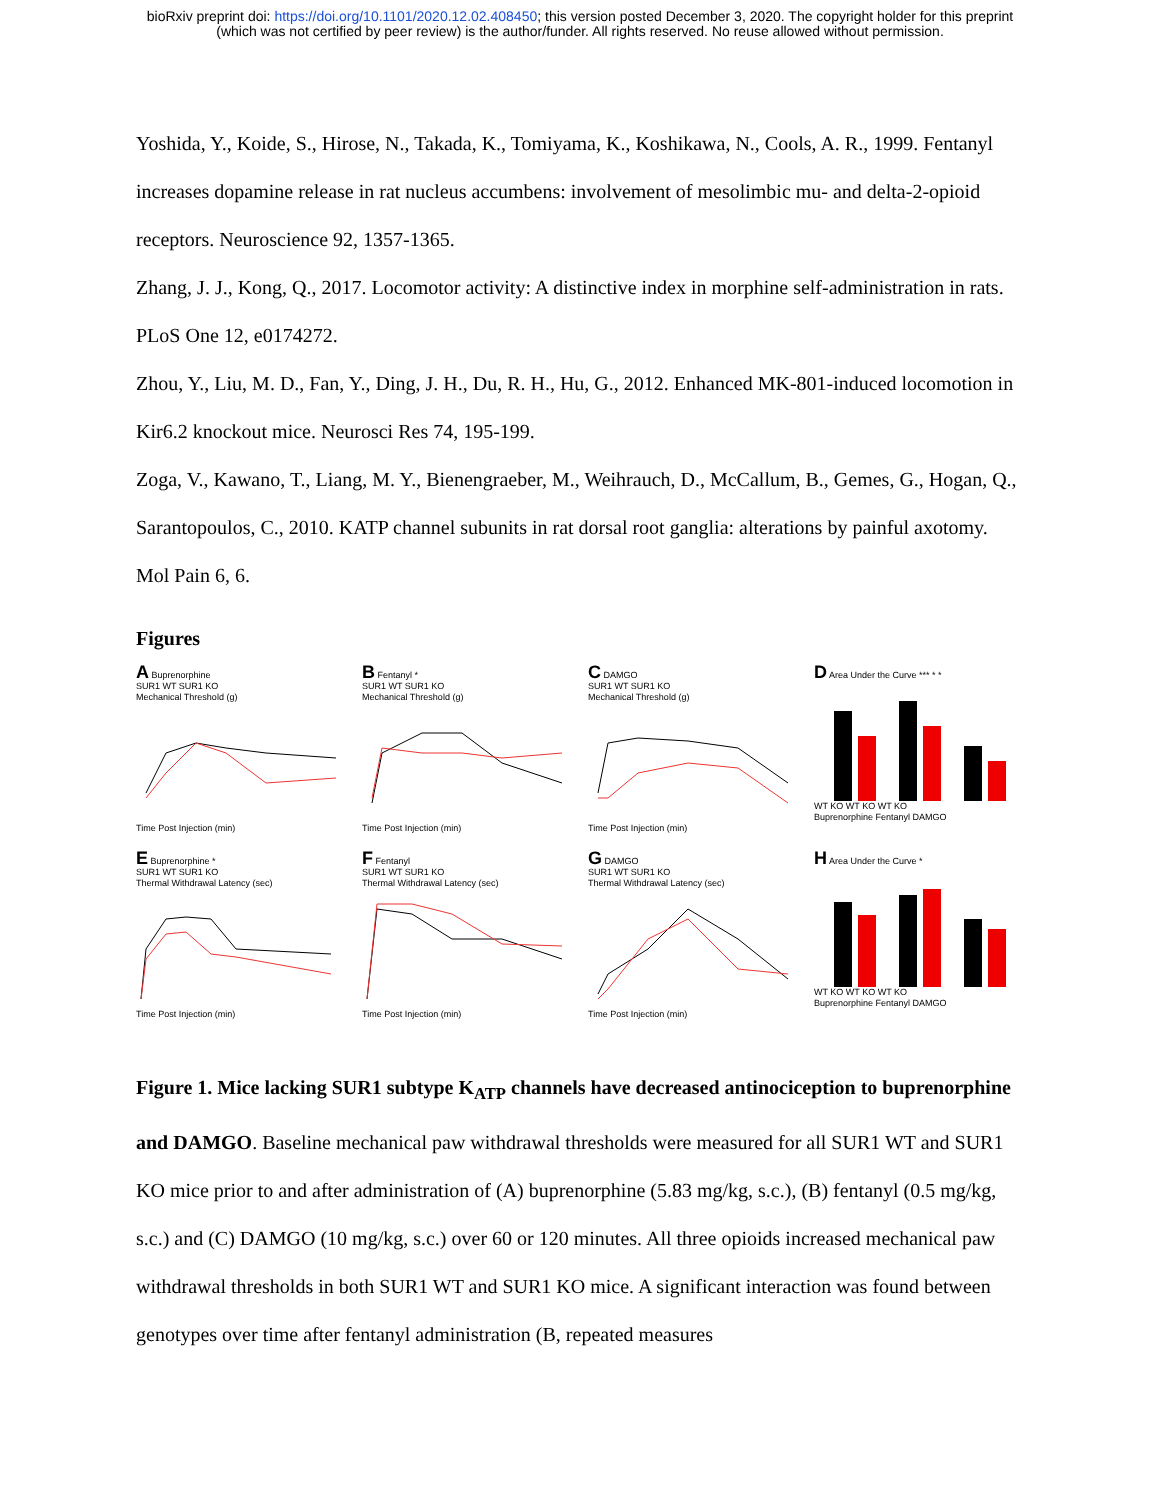bioRxiv preprint doi: https://doi.org/10.1101/2020.12.02.408450; this version posted December 3, 2020. The copyright holder for this preprint
(which was not certified by peer review) is the author/funder. All rights reserved. No reuse allowed without permission.
Yoshida, Y., Koide, S., Hirose, N., Takada, K., Tomiyama, K., Koshikawa, N., Cools, A. R., 1999. Fentanyl increases dopamine release in rat nucleus accumbens: involvement of mesolimbic mu- and delta-2-opioid receptors. Neuroscience 92, 1357-1365.
Zhang, J. J., Kong, Q., 2017. Locomotor activity: A distinctive index in morphine self-administration in rats. PLoS One 12, e0174272.
Zhou, Y., Liu, M. D., Fan, Y., Ding, J. H., Du, R. H., Hu, G., 2012. Enhanced MK-801-induced locomotion in Kir6.2 knockout mice. Neurosci Res 74, 195-199.
Zoga, V., Kawano, T., Liang, M. Y., Bienengraeber, M., Weihrauch, D., McCallum, B., Gemes, G., Hogan, Q., Sarantopoulos, C., 2010. KATP channel subunits in rat dorsal root ganglia: alterations by painful axotomy. Mol Pain 6, 6.
Figures
A Buprenorphine
SUR1 WT SUR1 KO
Mechanical Threshold (g)Time Post Injection (min)
B Fentanyl *
SUR1 WT SUR1 KO
Mechanical Threshold (g)Time Post Injection (min)
C DAMGO
SUR1 WT SUR1 KO
Mechanical Threshold (g)Time Post Injection (min)
D Area Under the Curve *** * *
WT KO WT KO WT KO
Buprenorphine Fentanyl DAMGO
E Buprenorphine *
SUR1 WT SUR1 KO
Thermal Withdrawal Latency (sec)Time Post Injection (min)
F Fentanyl
SUR1 WT SUR1 KO
Thermal Withdrawal Latency (sec)Time Post Injection (min)
G DAMGO
SUR1 WT SUR1 KO
Thermal Withdrawal Latency (sec)Time Post Injection (min)
H Area Under the Curve *
WT KO WT KO WT KO
Buprenorphine Fentanyl DAMGO
Figure 1. Mice lacking SUR1 subtype K<sub>ATP</sub> channels have decreased antinociception to buprenorphine and DAMGO. Baseline mechanical paw withdrawal thresholds were measured for all SUR1 WT and SUR1 KO mice prior to and after administration of (A) buprenorphine (5.83 mg/kg, s.c.), (B) fentanyl (0.5 mg/kg, s.c.) and (C) DAMGO (10 mg/kg, s.c.) over 60 or 120 minutes. All three opioids increased mechanical paw withdrawal thresholds in both SUR1 WT and SUR1 KO mice. A significant interaction was found between genotypes over time after fentanyl administration (B, repeated measures